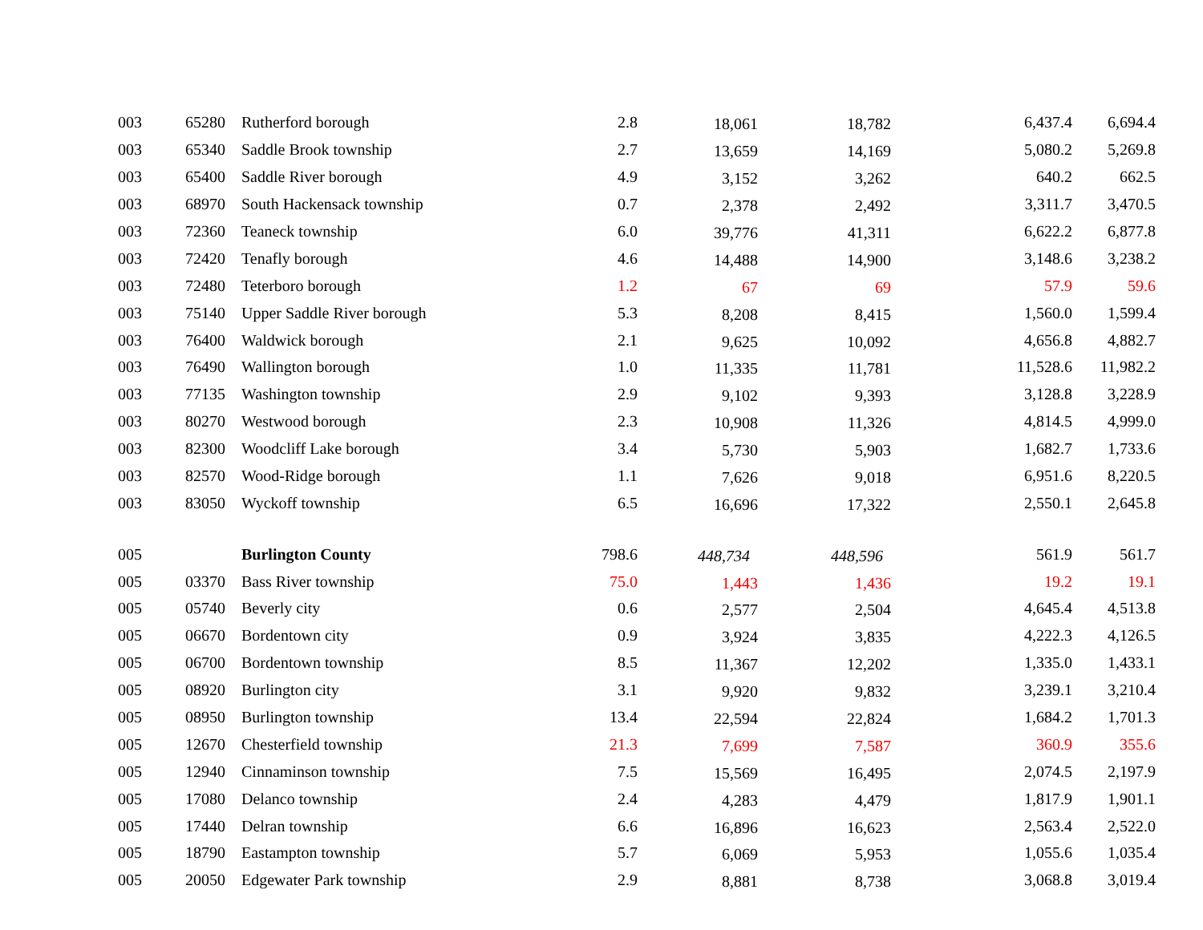| 003 | 65280 | Rutherford borough | 2.8 | 18,061 | 18,782 | 6,437.4 | 6,694.4 |
| 003 | 65340 | Saddle Brook township | 2.7 | 13,659 | 14,169 | 5,080.2 | 5,269.8 |
| 003 | 65400 | Saddle River borough | 4.9 | 3,152 | 3,262 | 640.2 | 662.5 |
| 003 | 68970 | South Hackensack township | 0.7 | 2,378 | 2,492 | 3,311.7 | 3,470.5 |
| 003 | 72360 | Teaneck township | 6.0 | 39,776 | 41,311 | 6,622.2 | 6,877.8 |
| 003 | 72420 | Tenafly borough | 4.6 | 14,488 | 14,900 | 3,148.6 | 3,238.2 |
| 003 | 72480 | Teterboro borough | 1.2 | 67 | 69 | 57.9 | 59.6 |
| 003 | 75140 | Upper Saddle River borough | 5.3 | 8,208 | 8,415 | 1,560.0 | 1,599.4 |
| 003 | 76400 | Waldwick borough | 2.1 | 9,625 | 10,092 | 4,656.8 | 4,882.7 |
| 003 | 76490 | Wallington borough | 1.0 | 11,335 | 11,781 | 11,528.6 | 11,982.2 |
| 003 | 77135 | Washington township | 2.9 | 9,102 | 9,393 | 3,128.8 | 3,228.9 |
| 003 | 80270 | Westwood borough | 2.3 | 10,908 | 11,326 | 4,814.5 | 4,999.0 |
| 003 | 82300 | Woodcliff Lake borough | 3.4 | 5,730 | 5,903 | 1,682.7 | 1,733.6 |
| 003 | 82570 | Wood-Ridge borough | 1.1 | 7,626 | 9,018 | 6,951.6 | 8,220.5 |
| 003 | 83050 | Wyckoff township | 6.5 | 16,696 | 17,322 | 2,550.1 | 2,645.8 |
| 005 | | Burlington County | 798.6 | 448,734 | 448,596 | 561.9 | 561.7 |
| 005 | 03370 | Bass River township | 75.0 | 1,443 | 1,436 | 19.2 | 19.1 |
| 005 | 05740 | Beverly city | 0.6 | 2,577 | 2,504 | 4,645.4 | 4,513.8 |
| 005 | 06670 | Bordentown city | 0.9 | 3,924 | 3,835 | 4,222.3 | 4,126.5 |
| 005 | 06700 | Bordentown township | 8.5 | 11,367 | 12,202 | 1,335.0 | 1,433.1 |
| 005 | 08920 | Burlington city | 3.1 | 9,920 | 9,832 | 3,239.1 | 3,210.4 |
| 005 | 08950 | Burlington township | 13.4 | 22,594 | 22,824 | 1,684.2 | 1,701.3 |
| 005 | 12670 | Chesterfield township | 21.3 | 7,699 | 7,587 | 360.9 | 355.6 |
| 005 | 12940 | Cinnaminson township | 7.5 | 15,569 | 16,495 | 2,074.5 | 2,197.9 |
| 005 | 17080 | Delanco township | 2.4 | 4,283 | 4,479 | 1,817.9 | 1,901.1 |
| 005 | 17440 | Delran township | 6.6 | 16,896 | 16,623 | 2,563.4 | 2,522.0 |
| 005 | 18790 | Eastampton township | 5.7 | 6,069 | 5,953 | 1,055.6 | 1,035.4 |
| 005 | 20050 | Edgewater Park township | 2.9 | 8,881 | 8,738 | 3,068.8 | 3,019.4 |